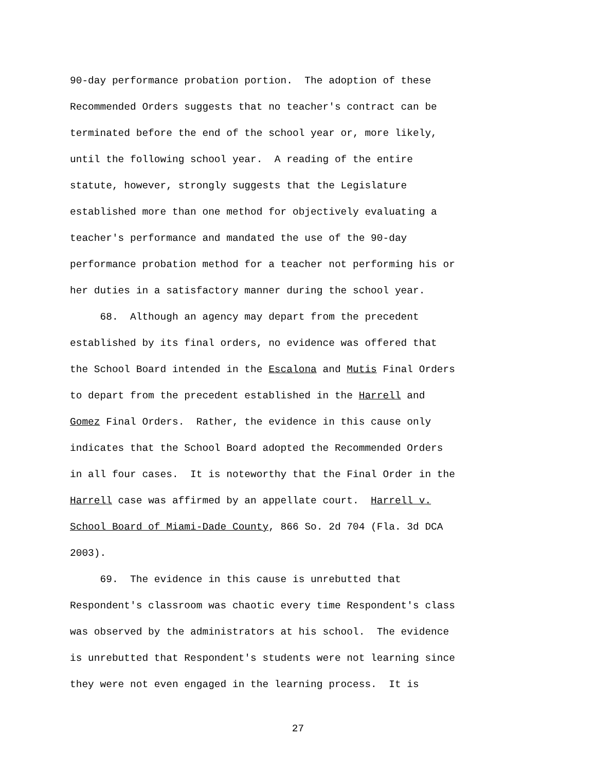90-day performance probation portion. The adoption of these Recommended Orders suggests that no teacher's contract can be terminated before the end of the school year or, more likely, until the following school year. A reading of the entire statute, however, strongly suggests that the Legislature established more than one method for objectively evaluating a teacher's performance and mandated the use of the 90-day performance probation method for a teacher not performing his or her duties in a satisfactory manner during the school year. 68. Although an agency may depart from the precedent established by its final orders, no evidence was offered that the School Board intended in the Escalona and Mutis Final Orders to depart from the precedent established in the Harrell and Gomez Final Orders. Rather, the evidence in this cause only indicates that the School Board adopted the Recommended Orders in all four cases. It is noteworthy that the Final Order in the Harrell case was affirmed by an appellate court. Harrell v. School Board of Miami-Dade County, 866 So. 2d 704 (Fla. 3d DCA 2003). 69. The evidence in this cause is unrebutted that Respondent's classroom was chaotic every time Respondent's class was observed by the administrators at his school. The evidence is unrebutted that Respondent's students were not learning since they were not even engaged in the learning process. It is
27